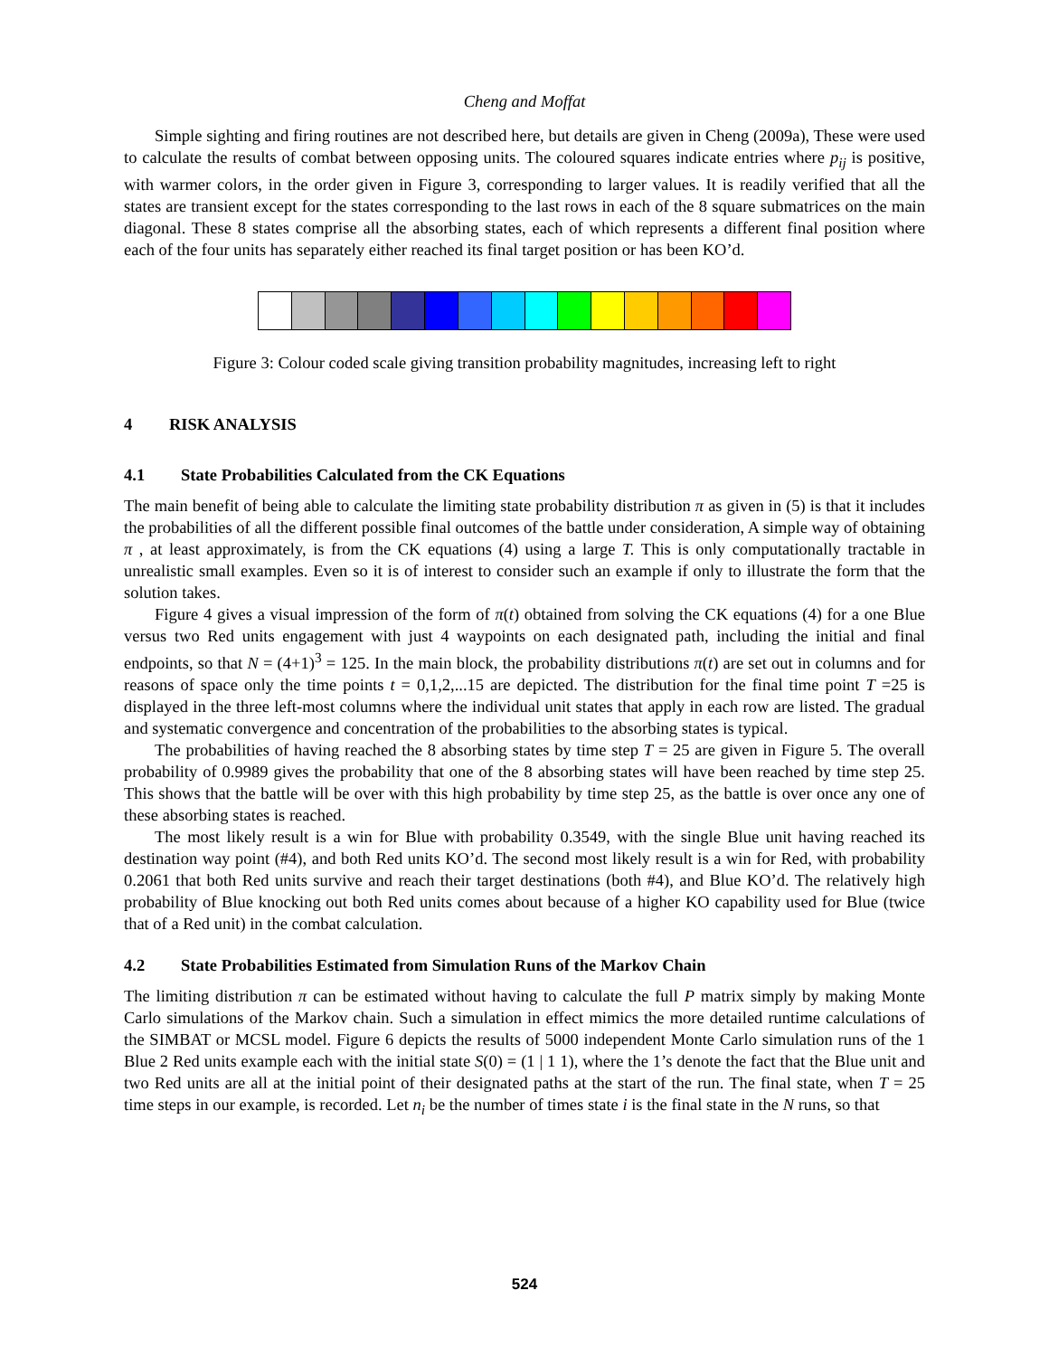Cheng and Moffat
Simple sighting and firing routines are not described here, but details are given in Cheng (2009a), These were used to calculate the results of combat between opposing units. The coloured squares indicate entries where p<sub>ij</sub> is positive, with warmer colors, in the order given in Figure 3, corresponding to larger values. It is readily verified that all the states are transient except for the states corresponding to the last rows in each of the 8 square submatrices on the main diagonal. These 8 states comprise all the absorbing states, each of which represents a different final position where each of the four units has separately either reached its final target position or has been KO’d.
Figure 3: Colour coded scale giving transition probability magnitudes, increasing left to right
4 RISK ANALYSIS
4.1 State Probabilities Calculated from the CK Equations
The main benefit of being able to calculate the limiting state probability distribution π as given in (5) is that it includes the probabilities of all the different possible final outcomes of the battle under consideration, A simple way of obtaining π , at least approximately, is from the CK equations (4) using a large T. This is only computationally tractable in unrealistic small examples. Even so it is of interest to consider such an example if only to illustrate the form that the solution takes.
Figure 4 gives a visual impression of the form of π(t) obtained from solving the CK equations (4) for a one Blue versus two Red units engagement with just 4 waypoints on each designated path, including the initial and final endpoints, so that N = (4+1)<sup>3</sup> = 125. In the main block, the probability distributions π(t) are set out in columns and for reasons of space only the time points t = 0,1,2,...15 are depicted. The distribution for the final time point T =25 is displayed in the three left-most columns where the individual unit states that apply in each row are listed. The gradual and systematic convergence and concentration of the probabilities to the absorbing states is typical.
The probabilities of having reached the 8 absorbing states by time step T = 25 are given in Figure 5. The overall probability of 0.9989 gives the probability that one of the 8 absorbing states will have been reached by time step 25. This shows that the battle will be over with this high probability by time step 25, as the battle is over once any one of these absorbing states is reached.
The most likely result is a win for Blue with probability 0.3549, with the single Blue unit having reached its destination way point (#4), and both Red units KO’d. The second most likely result is a win for Red, with probability 0.2061 that both Red units survive and reach their target destinations (both #4), and Blue KO’d. The relatively high probability of Blue knocking out both Red units comes about because of a higher KO capability used for Blue (twice that of a Red unit) in the combat calculation.
4.2 State Probabilities Estimated from Simulation Runs of the Markov Chain
The limiting distribution π can be estimated without having to calculate the full P matrix simply by making Monte Carlo simulations of the Markov chain. Such a simulation in effect mimics the more detailed runtime calculations of the SIMBAT or MCSL model. Figure 6 depicts the results of 5000 independent Monte Carlo simulation runs of the 1 Blue 2 Red units example each with the initial state S(0) = (1 | 1 1), where the 1’s denote the fact that the Blue unit and two Red units are all at the initial point of their designated paths at the start of the run. The final state, when T = 25 time steps in our example, is recorded. Let n<sub>i</sub> be the number of times state i is the final state in the N runs, so that
524